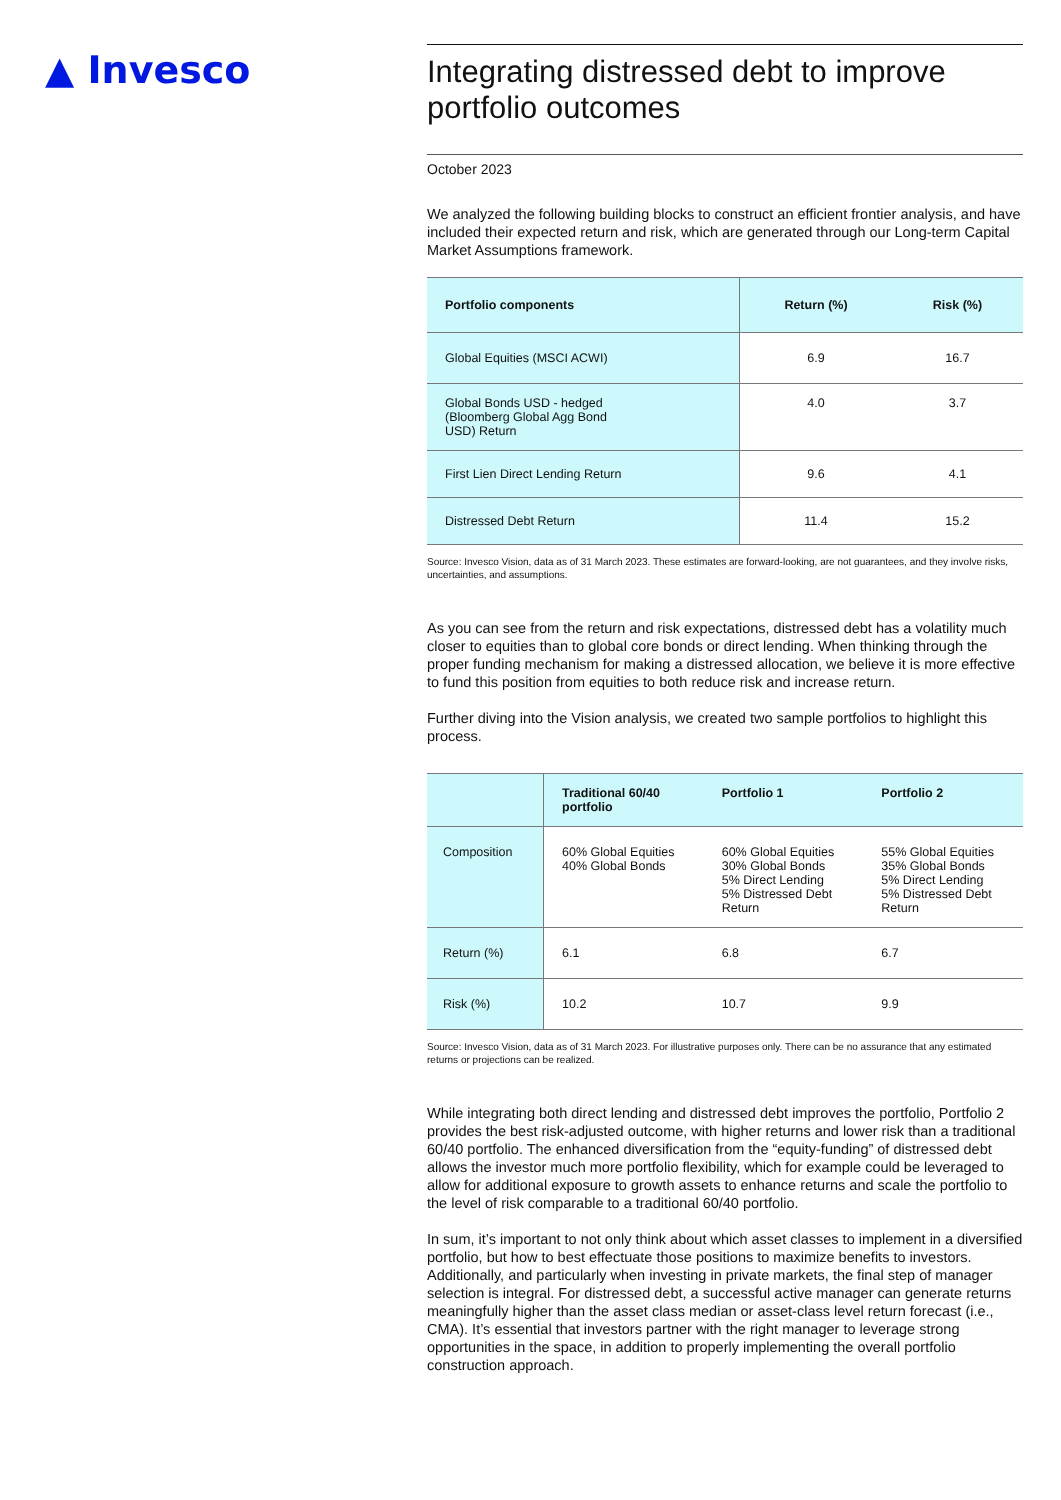▲ Invesco
Integrating distressed debt to improve portfolio outcomes
October 2023
We analyzed the following building blocks to construct an efficient frontier analysis, and have included their expected return and risk, which are generated through our Long-term Capital Market Assumptions framework.
| Portfolio components | Return (%) | Risk (%) |
| --- | --- | --- |
| Global Equities (MSCI ACWI) | 6.9 | 16.7 |
| Global Bonds USD - hedged (Bloomberg Global Agg Bond USD) Return | 4.0 | 3.7 |
| First Lien Direct Lending Return | 9.6 | 4.1 |
| Distressed Debt Return | 11.4 | 15.2 |
Source: Invesco Vision, data as of 31 March 2023. These estimates are forward-looking, are not guarantees, and they involve risks, uncertainties, and assumptions.
As you can see from the return and risk expectations, distressed debt has a volatility much closer to equities than to global core bonds or direct lending. When thinking through the proper funding mechanism for making a distressed allocation, we believe it is more effective to fund this position from equities to both reduce risk and increase return.
Further diving into the Vision analysis, we created two sample portfolios to highlight this process.
| | Traditional 60/40 portfolio | Portfolio 1 | Portfolio 2 |
| --- | --- | --- | --- |
| Composition | 60% Global Equities 40% Global Bonds | 60% Global Equities 30% Global Bonds 5% Direct Lending 5% Distressed Debt Return | 55% Global Equities 35% Global Bonds 5% Direct Lending 5% Distressed Debt Return |
| Return (%) | 6.1 | 6.8 | 6.7 |
| Risk (%) | 10.2 | 10.7 | 9.9 |
Source: Invesco Vision, data as of 31 March 2023. For illustrative purposes only. There can be no assurance that any estimated returns or projections can be realized.
While integrating both direct lending and distressed debt improves the portfolio, Portfolio 2 provides the best risk-adjusted outcome, with higher returns and lower risk than a traditional 60/40 portfolio. The enhanced diversification from the “equity-funding” of distressed debt allows the investor much more portfolio flexibility, which for example could be leveraged to allow for additional exposure to growth assets to enhance returns and scale the portfolio to the level of risk comparable to a traditional 60/40 portfolio.
In sum, it’s important to not only think about which asset classes to implement in a diversified portfolio, but how to best effectuate those positions to maximize benefits to investors. Additionally, and particularly when investing in private markets, the final step of manager selection is integral. For distressed debt, a successful active manager can generate returns meaningfully higher than the asset class median or asset-class level return forecast (i.e., CMA). It’s essential that investors partner with the right manager to leverage strong opportunities in the space, in addition to properly implementing the overall portfolio construction approach.